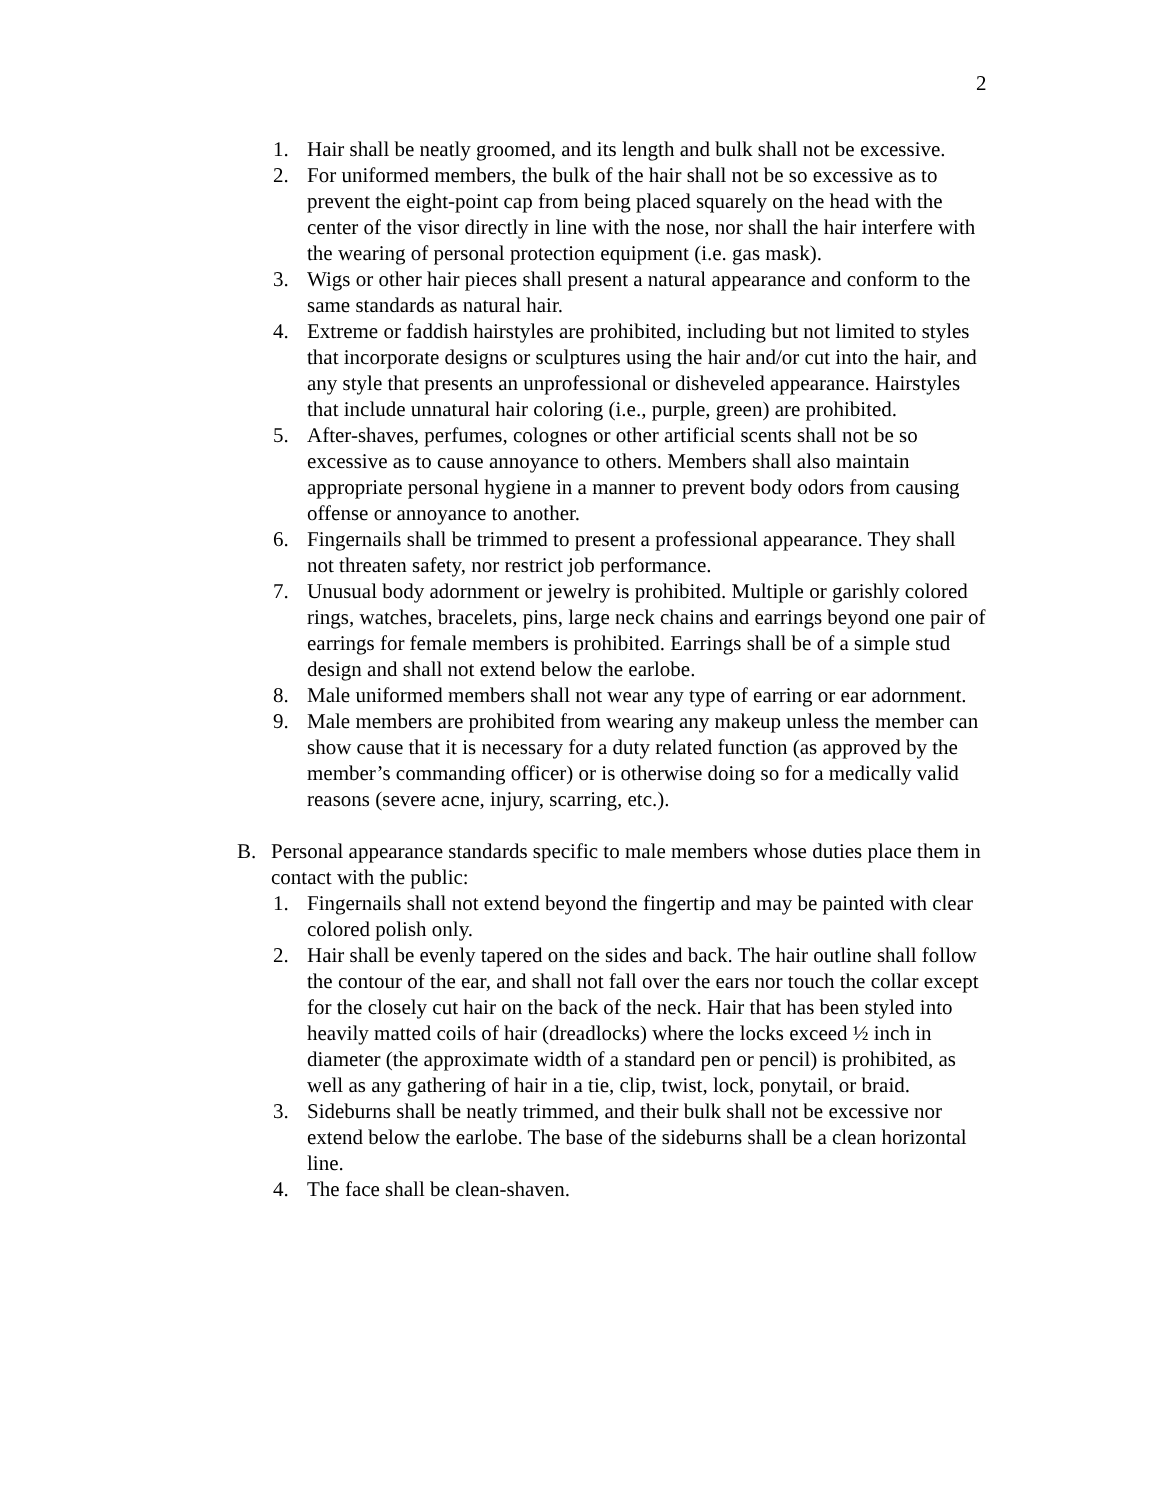2
1. Hair shall be neatly groomed, and its length and bulk shall not be excessive.
2. For uniformed members, the bulk of the hair shall not be so excessive as to prevent the eight-point cap from being placed squarely on the head with the center of the visor directly in line with the nose, nor shall the hair interfere with the wearing of personal protection equipment (i.e. gas mask).
3. Wigs or other hair pieces shall present a natural appearance and conform to the same standards as natural hair.
4. Extreme or faddish hairstyles are prohibited, including but not limited to styles that incorporate designs or sculptures using the hair and/or cut into the hair, and any style that presents an unprofessional or disheveled appearance. Hairstyles that include unnatural hair coloring (i.e., purple, green) are prohibited.
5. After-shaves, perfumes, colognes or other artificial scents shall not be so excessive as to cause annoyance to others. Members shall also maintain appropriate personal hygiene in a manner to prevent body odors from causing offense or annoyance to another.
6. Fingernails shall be trimmed to present a professional appearance. They shall not threaten safety, nor restrict job performance.
7. Unusual body adornment or jewelry is prohibited. Multiple or garishly colored rings, watches, bracelets, pins, large neck chains and earrings beyond one pair of earrings for female members is prohibited. Earrings shall be of a simple stud design and shall not extend below the earlobe.
8. Male uniformed members shall not wear any type of earring or ear adornment.
9. Male members are prohibited from wearing any makeup unless the member can show cause that it is necessary for a duty related function (as approved by the member’s commanding officer) or is otherwise doing so for a medically valid reasons (severe acne, injury, scarring, etc.).
B. Personal appearance standards specific to male members whose duties place them in contact with the public:
1. Fingernails shall not extend beyond the fingertip and may be painted with clear colored polish only.
2. Hair shall be evenly tapered on the sides and back. The hair outline shall follow the contour of the ear, and shall not fall over the ears nor touch the collar except for the closely cut hair on the back of the neck. Hair that has been styled into heavily matted coils of hair (dreadlocks) where the locks exceed ½ inch in diameter (the approximate width of a standard pen or pencil) is prohibited, as well as any gathering of hair in a tie, clip, twist, lock, ponytail, or braid.
3. Sideburns shall be neatly trimmed, and their bulk shall not be excessive nor extend below the earlobe. The base of the sideburns shall be a clean horizontal line.
4. The face shall be clean-shaven.